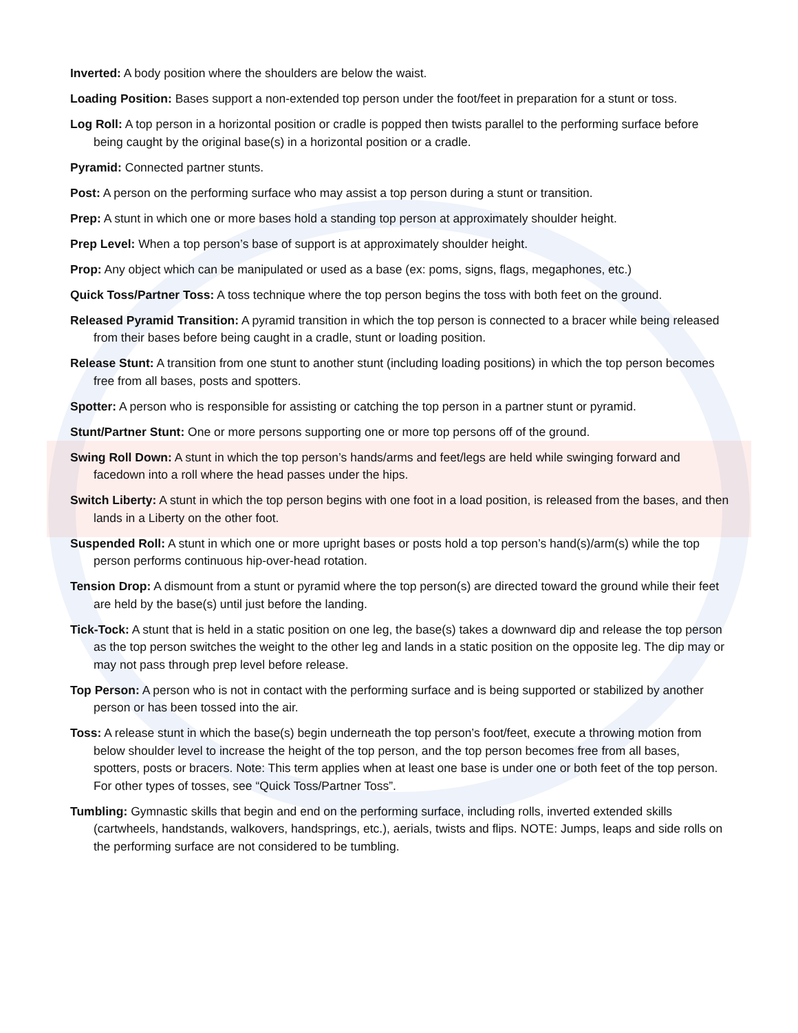Inverted: A body position where the shoulders are below the waist.
Loading Position: Bases support a non-extended top person under the foot/feet in preparation for a stunt or toss.
Log Roll: A top person in a horizontal position or cradle is popped then twists parallel to the performing surface before being caught by the original base(s) in a horizontal position or a cradle.
Pyramid: Connected partner stunts.
Post: A person on the performing surface who may assist a top person during a stunt or transition.
Prep: A stunt in which one or more bases hold a standing top person at approximately shoulder height.
Prep Level: When a top person’s base of support is at approximately shoulder height.
Prop: Any object which can be manipulated or used as a base (ex: poms, signs, flags, megaphones, etc.)
Quick Toss/Partner Toss: A toss technique where the top person begins the toss with both feet on the ground.
Released Pyramid Transition: A pyramid transition in which the top person is connected to a bracer while being released from their bases before being caught in a cradle, stunt or loading position.
Release Stunt: A transition from one stunt to another stunt (including loading positions) in which the top person becomes free from all bases, posts and spotters.
Spotter: A person who is responsible for assisting or catching the top person in a partner stunt or pyramid.
Stunt/Partner Stunt: One or more persons supporting one or more top persons off of the ground.
Swing Roll Down: A stunt in which the top person’s hands/arms and feet/legs are held while swinging forward and facedown into a roll where the head passes under the hips.
Switch Liberty: A stunt in which the top person begins with one foot in a load position, is released from the bases, and then lands in a Liberty on the other foot.
Suspended Roll: A stunt in which one or more upright bases or posts hold a top person’s hand(s)/arm(s) while the top person performs continuous hip-over-head rotation.
Tension Drop: A dismount from a stunt or pyramid where the top person(s) are directed toward the ground while their feet are held by the base(s) until just before the landing.
Tick-Tock: A stunt that is held in a static position on one leg, the base(s) takes a downward dip and release the top person as the top person switches the weight to the other leg and lands in a static position on the opposite leg. The dip may or may not pass through prep level before release.
Top Person: A person who is not in contact with the performing surface and is being supported or stabilized by another person or has been tossed into the air.
Toss: A release stunt in which the base(s) begin underneath the top person’s foot/feet, execute a throwing motion from below shoulder level to increase the height of the top person, and the top person becomes free from all bases, spotters, posts or bracers. Note: This term applies when at least one base is under one or both feet of the top person. For other types of tosses, see “Quick Toss/Partner Toss”.
Tumbling: Gymnastic skills that begin and end on the performing surface, including rolls, inverted extended skills (cartwheels, handstands, walkovers, handsprings, etc.), aerials, twists and flips. NOTE: Jumps, leaps and side rolls on the performing surface are not considered to be tumbling.